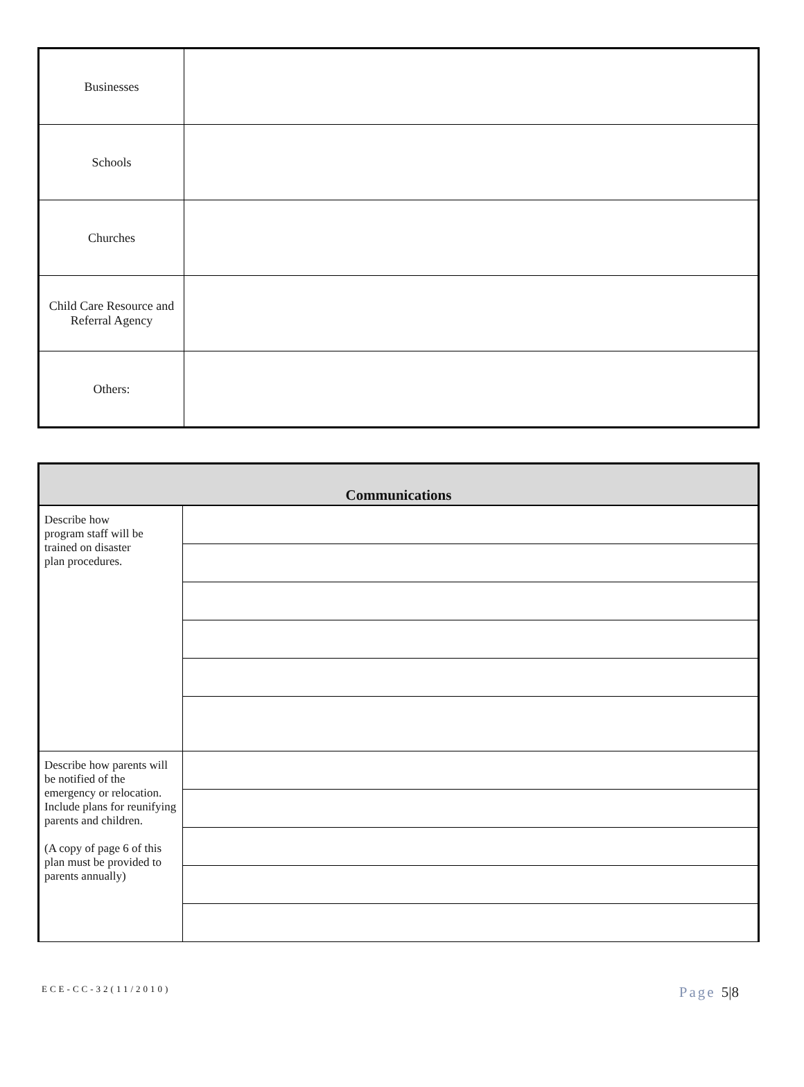| Businesses | |
| Schools | |
| Churches | |
| Child Care Resource and Referral Agency | |
| Others: | |
| Communications | |
| --- | --- |
| Describe how program staff will be trained on disaster plan procedures. | |
| Describe how parents will be notified of the emergency or relocation. Include plans for reunifying parents and children. (A copy of page 6 of this plan must be provided to parents annually) | |
ECE-CC-32(11/2010)
Page 5|8